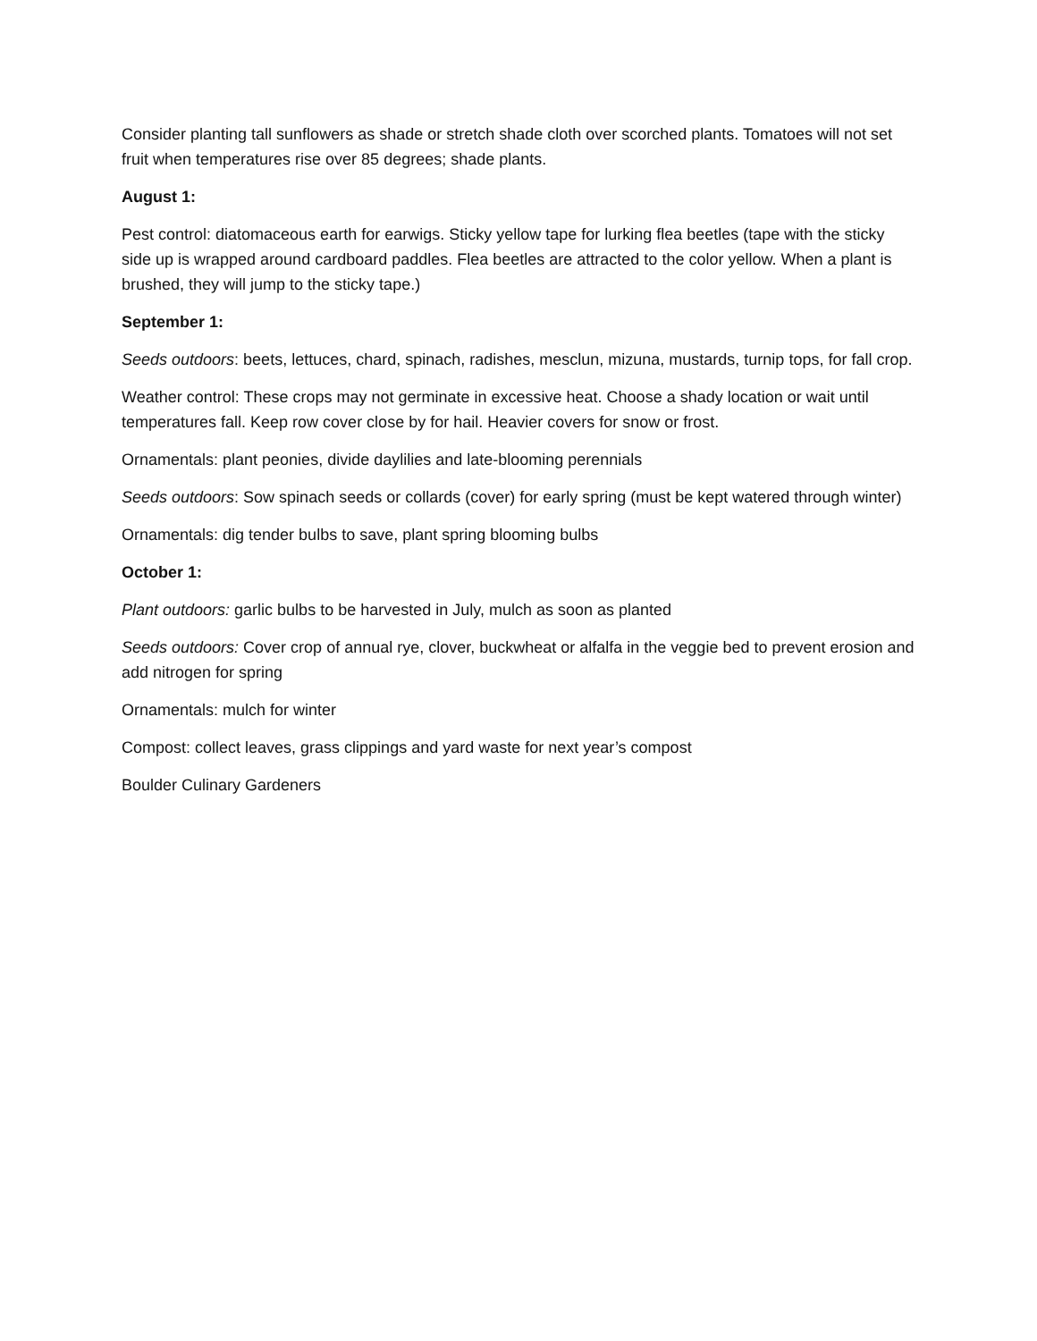Consider planting tall sunflowers as shade or stretch shade cloth over scorched plants. Tomatoes will not set fruit when temperatures rise over 85 degrees; shade plants.
August 1:
Pest control: diatomaceous earth for earwigs. Sticky yellow tape for lurking flea beetles (tape with the sticky side up is wrapped around cardboard paddles. Flea beetles are attracted to the color yellow. When a plant is brushed, they will jump to the sticky tape.)
September 1:
Seeds outdoors: beets, lettuces, chard, spinach, radishes, mesclun, mizuna, mustards, turnip tops, for fall crop.
Weather control: These crops may not germinate in excessive heat. Choose a shady location or wait until temperatures fall. Keep row cover close by for hail. Heavier covers for snow or frost.
Ornamentals: plant peonies, divide daylilies and late-blooming perennials
Seeds outdoors: Sow spinach seeds or collards (cover) for early spring (must be kept watered through winter)
Ornamentals: dig tender bulbs to save, plant spring blooming bulbs
October 1:
Plant outdoors: garlic bulbs to be harvested in July, mulch as soon as planted
Seeds outdoors: Cover crop of annual rye, clover, buckwheat or alfalfa in the veggie bed to prevent erosion and add nitrogen for spring
Ornamentals: mulch for winter
Compost: collect leaves, grass clippings and yard waste for next year’s compost
Boulder Culinary Gardeners